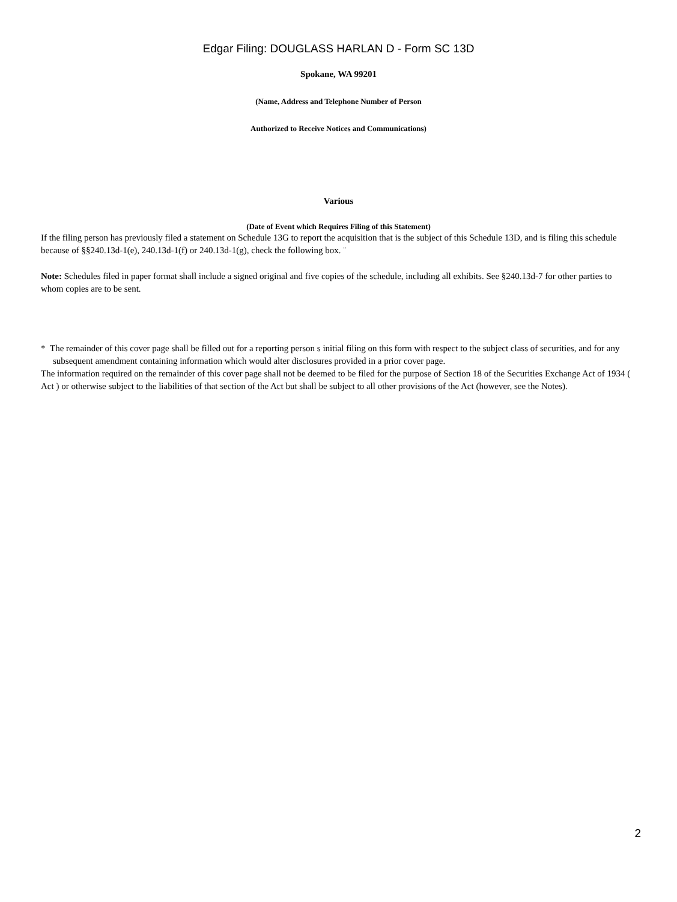Edgar Filing: DOUGLASS HARLAN D - Form SC 13D
Spokane, WA 99201
(Name, Address and Telephone Number of Person
Authorized to Receive Notices and Communications)
Various
(Date of Event which Requires Filing of this Statement)
If the filing person has previously filed a statement on Schedule 13G to report the acquisition that is the subject of this Schedule 13D, and is filing this schedule because of §§240.13d-1(e), 240.13d-1(f) or 240.13d-1(g), check the following box. ¨
Note: Schedules filed in paper format shall include a signed original and five copies of the schedule, including all exhibits. See §240.13d-7 for other parties to whom copies are to be sent.
* The remainder of this cover page shall be filled out for a reporting person s initial filing on this form with respect to the subject class of securities, and for any subsequent amendment containing information which would alter disclosures provided in a prior cover page.
The information required on the remainder of this cover page shall not be deemed to be filed for the purpose of Section 18 of the Securities Exchange Act of 1934 ( Act ) or otherwise subject to the liabilities of that section of the Act but shall be subject to all other provisions of the Act (however, see the Notes).
2